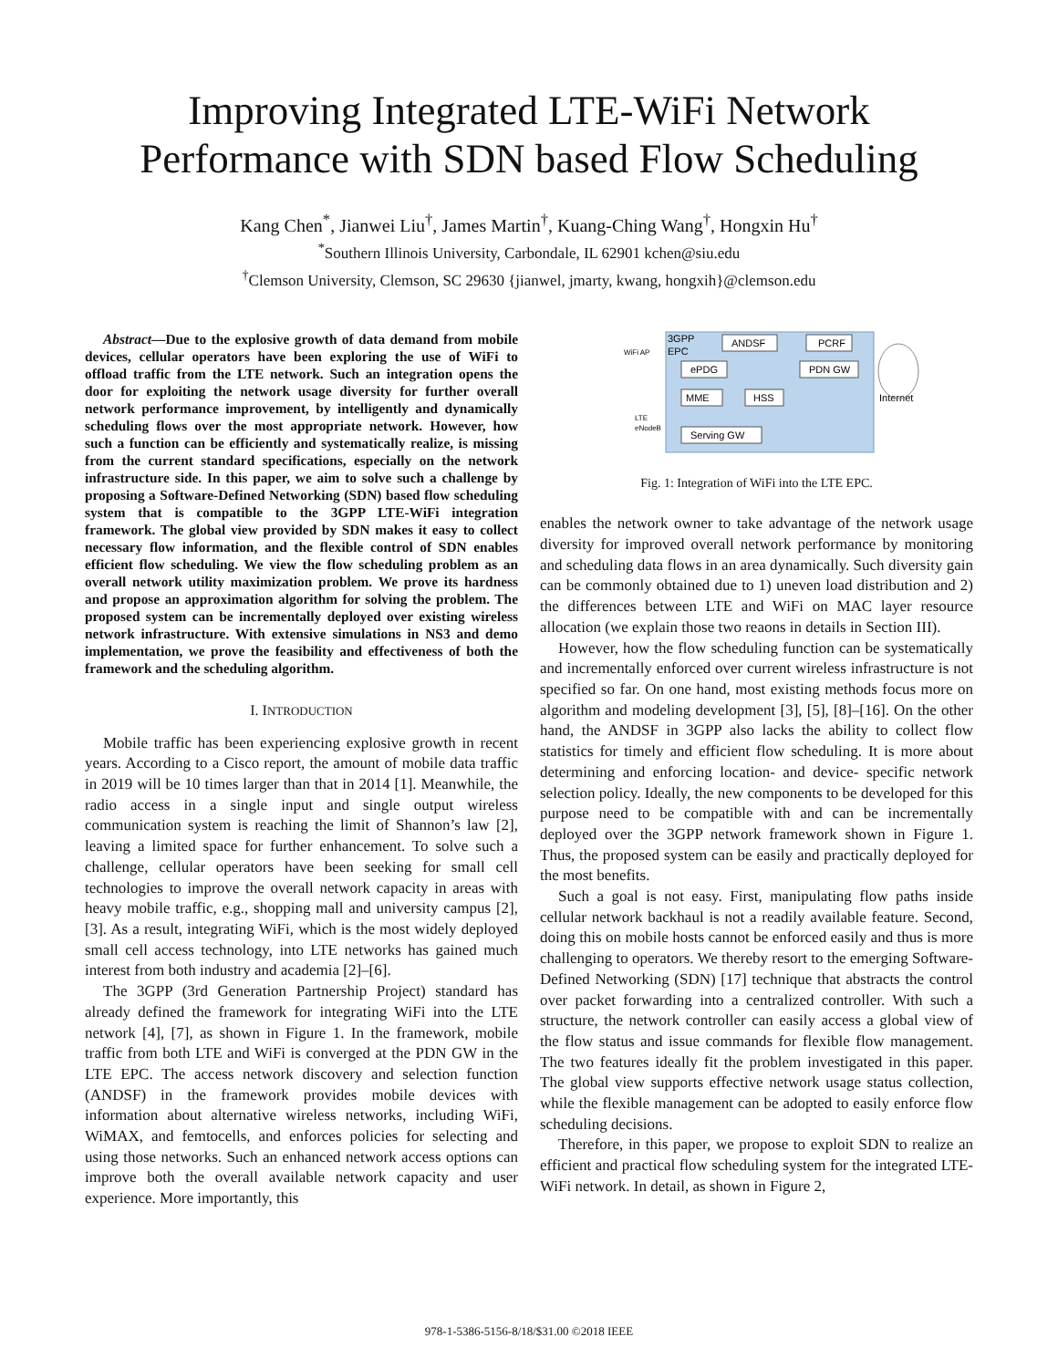Improving Integrated LTE-WiFi Network
Performance with SDN based Flow Scheduling
Kang Chen<sup>*</sup>, Jianwei Liu<sup>†</sup>, James Martin<sup>†</sup>, Kuang-Ching Wang<sup>†</sup>, Hongxin Hu<sup>†</sup>
<sup>*</sup> Southern Illinois University, Carbondale, IL 62901 kchen@siu.edu
<sup>†</sup> Clemson University, Clemson, SC 29630 {jianwel, jmarty, kwang, hongxih}@clemson.edu
Abstract—Due to the explosive growth of data demand from mobile devices, cellular operators have been exploring the use of WiFi to offload traffic from the LTE network. Such an integration opens the door for exploiting the network usage diversity for further overall network performance improvement, by intelligently and dynamically scheduling flows over the most appropriate network. However, how such a function can be efficiently and systematically realize, is missing from the current standard specifications, especially on the network infrastructure side. In this paper, we aim to solve such a challenge by proposing a Software-Defined Networking (SDN) based flow scheduling system that is compatible to the 3GPP LTE-WiFi integration framework. The global view provided by SDN makes it easy to collect necessary flow information, and the flexible control of SDN enables efficient flow scheduling. We view the flow scheduling problem as an overall network utility maximization problem. We prove its hardness and propose an approximation algorithm for solving the problem. The proposed system can be incrementally deployed over existing wireless network infrastructure. With extensive simulations in NS3 and demo implementation, we prove the feasibility and effectiveness of both the framework and the scheduling algorithm.
I. INTRODUCTION
Mobile traffic has been experiencing explosive growth in recent years. According to a Cisco report, the amount of mobile data traffic in 2019 will be 10 times larger than that in 2014 [1]. Meanwhile, the radio access in a single input and single output wireless communication system is reaching the limit of Shannon’s law [2], leaving a limited space for further enhancement. To solve such a challenge, cellular operators have been seeking for small cell technologies to improve the overall network capacity in areas with heavy mobile traffic, e.g., shopping mall and university campus [2], [3]. As a result, integrating WiFi, which is the most widely deployed small cell access technology, into LTE networks has gained much interest from both industry and academia [2]–[6].
The 3GPP (3rd Generation Partnership Project) standard has already defined the framework for integrating WiFi into the LTE network [4], [7], as shown in Figure 1. In the framework, mobile traffic from both LTE and WiFi is converged at the PDN GW in the LTE EPC. The access network discovery and selection function (ANDSF) in the framework provides mobile devices with information about alternative wireless networks, including WiFi, WiMAX, and femtocells, and enforces policies for selecting and using those networks. Such an enhanced network access options can improve both the overall available network capacity and user experience. More importantly, this
3GPP
EPC
ANDSF
PCRF
ePDG
PDN GW
MME
HSS
Serving GW
WiFi AP
LTE
eNodeB
Internet
Fig. 1: Integration of WiFi into the LTE EPC.
enables the network owner to take advantage of the network usage diversity for improved overall network performance by monitoring and scheduling data flows in an area dynamically. Such diversity gain can be commonly obtained due to 1) uneven load distribution and 2) the differences between LTE and WiFi on MAC layer resource allocation (we explain those two reaons in details in Section III).
However, how the flow scheduling function can be systematically and incrementally enforced over current wireless infrastructure is not specified so far. On one hand, most existing methods focus more on algorithm and modeling development [3], [5], [8]–[16]. On the other hand, the ANDSF in 3GPP also lacks the ability to collect flow statistics for timely and efficient flow scheduling. It is more about determining and enforcing location- and device- specific network selection policy. Ideally, the new components to be developed for this purpose need to be compatible with and can be incrementally deployed over the 3GPP network framework shown in Figure 1. Thus, the proposed system can be easily and practically deployed for the most benefits.
Such a goal is not easy. First, manipulating flow paths inside cellular network backhaul is not a readily available feature. Second, doing this on mobile hosts cannot be enforced easily and thus is more challenging to operators. We thereby resort to the emerging Software-Defined Networking (SDN) [17] technique that abstracts the control over packet forwarding into a centralized controller. With such a structure, the network controller can easily access a global view of the flow status and issue commands for flexible flow management. The two features ideally fit the problem investigated in this paper. The global view supports effective network usage status collection, while the flexible management can be adopted to easily enforce flow scheduling decisions.
Therefore, in this paper, we propose to exploit SDN to realize an efficient and practical flow scheduling system for the integrated LTE-WiFi network. In detail, as shown in Figure 2,
978-1-5386-5156-8/18/$31.00 ©2018 IEEE